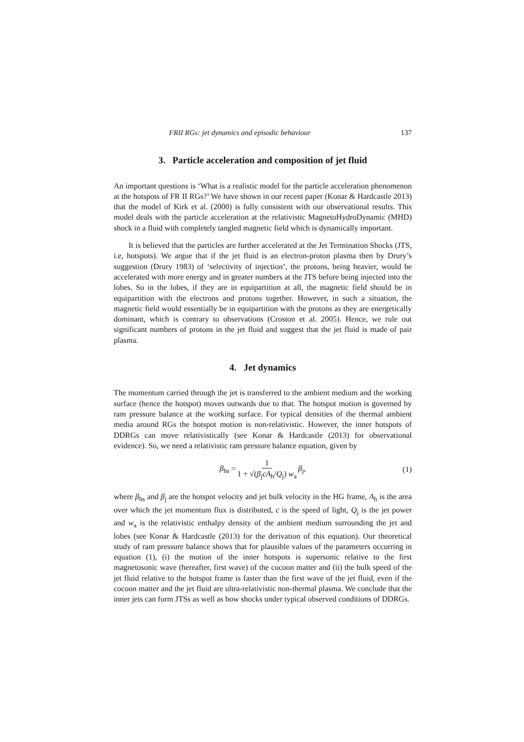FRII RGs: jet dynamics and episodic behaviour 137
3. Particle acceleration and composition of jet fluid
An important questions is ‘What is a realistic model for the particle acceleration phenomenon at the hotspots of FR II RGs?’ We have shown in our recent paper (Konar & Hardcastle 2013) that the model of Kirk et al. (2000) is fully consistent with our observational results. This model deals with the particle acceleration at the relativistic MagnetoHydroDynamic (MHD) shock in a fluid with completely tangled magnetic field which is dynamically important.
It is believed that the particles are further accelerated at the Jet Termination Shocks (JTS, i.e, hotspots). We argue that if the jet fluid is an electron-proton plasma then by Drury’s suggestion (Drury 1983) of ‘selectivity of injection’, the protons, being heavier, would be accelerated with more energy and in greater numbers at the JTS before being injected into the lobes. So in the lobes, if they are in equipartition at all, the magnetic field should be in equipartition with the electrons and protons together. However, in such a situation, the magnetic field would essentially be in equipartition with the protons as they are energetically dominant, which is contrary to observations (Croston et al. 2005). Hence, we rule out significant numbers of protons in the jet fluid and suggest that the jet fluid is made of pair plasma.
4. Jet dynamics
The momentum carried through the jet is transferred to the ambient medium and the working surface (hence the hotspot) moves outwards due to that. The hotspot motion is governed by ram pressure balance at the working surface. For typical densities of the thermal ambient media around RGs the hotspot motion is non-relativistic. However, the inner hotspots of DDRGs can move relativistically (see Konar & Hardcastle (2013) for observational evidence). So, we need a relativistic ram pressure balance equation, given by
β<sub>hs</sub> = 1 1 + √(β<sub>j</sub>cA<sub>h</sub>/Q<sub>j</sub>) w<sub>a</sub> β<sub>j</sub>, (1)
where β<sub>hs</sub> and β<sub>j</sub> are the hotspot velocity and jet bulk velocity in the HG frame, A<sub>h</sub> is the area over which the jet momentum flux is distributed, c is the speed of light, Q<sub>j</sub> is the jet power and w<sub>a</sub> is the relativistic enthalpy density of the ambient medium surrounding the jet and lobes (see Konar & Hardcastle (2013) for the derivation of this equation). Our theoretical study of ram pressure balance shows that for plausible values of the parameters occurring in equation (1), (i) the motion of the inner hotspots is supersonic relative to the first magnetosonic wave (hereafter, first wave) of the cocoon matter and (ii) the bulk speed of the jet fluid relative to the hotspot frame is faster than the first wave of the jet fluid, even if the cocoon matter and the jet fluid are ultra-relativistic non-thermal plasma. We conclude that the inner jets can form JTSs as well as bow shocks under typical observed conditions of DDRGs.